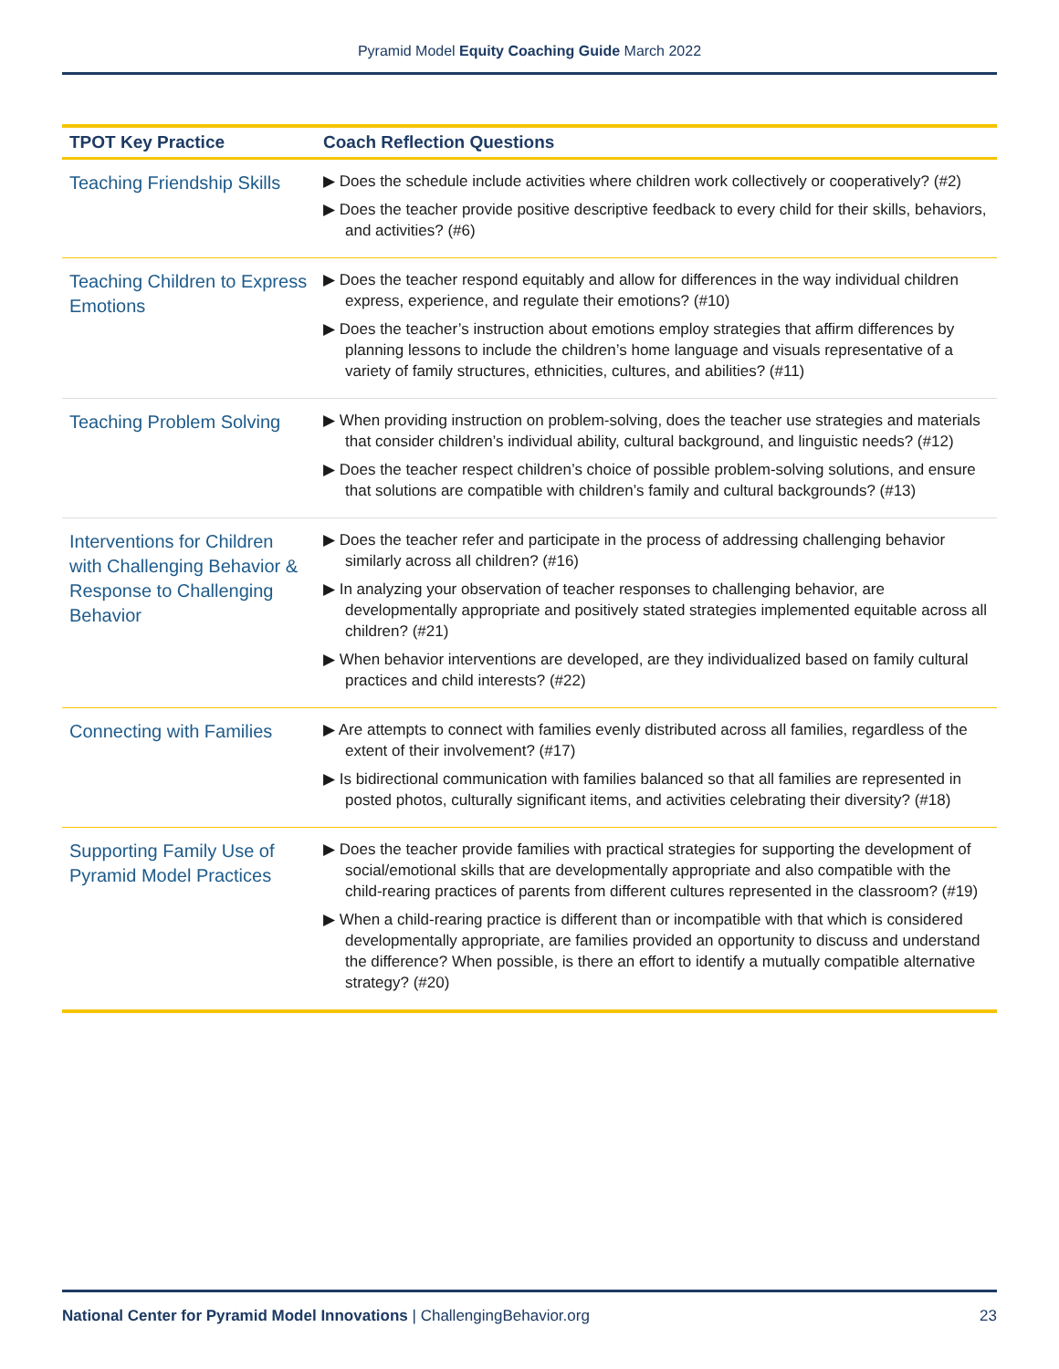Pyramid Model Equity Coaching Guide March 2022
| TPOT Key Practice | Coach Reflection Questions |
| --- | --- |
| Teaching Friendship Skills | ▶ Does the schedule include activities where children work collectively or cooperatively? (#2) ▶ Does the teacher provide positive descriptive feedback to every child for their skills, behaviors, and activities? (#6) |
| Teaching Children to Express Emotions | ▶ Does the teacher respond equitably and allow for differences in the way individual children express, experience, and regulate their emotions? (#10) ▶ Does the teacher’s instruction about emotions employ strategies that affirm differences by planning lessons to include the children’s home language and visuals representative of a variety of family structures, ethnicities, cultures, and abilities? (#11) |
| Teaching Problem Solving | ▶ When providing instruction on problem-solving, does the teacher use strategies and materials that consider children’s individual ability, cultural background, and linguistic needs? (#12) ▶ Does the teacher respect children’s choice of possible problem-solving solutions, and ensure that solutions are compatible with children’s family and cultural backgrounds? (#13) |
| Interventions for Children with Challenging Behavior & Response to Challenging Behavior | ▶ Does the teacher refer and participate in the process of addressing challenging behavior similarly across all children? (#16) ▶ In analyzing your observation of teacher responses to challenging behavior, are developmentally appropriate and positively stated strategies implemented equitable across all children? (#21) ▶ When behavior interventions are developed, are they individualized based on family cultural practices and child interests? (#22) |
| Connecting with Families | ▶ Are attempts to connect with families evenly distributed across all families, regardless of the extent of their involvement? (#17) ▶ Is bidirectional communication with families balanced so that all families are represented in posted photos, culturally significant items, and activities celebrating their diversity? (#18) |
| Supporting Family Use of Pyramid Model Practices | ▶ Does the teacher provide families with practical strategies for supporting the development of social/emotional skills that are developmentally appropriate and also compatible with the child-rearing practices of parents from different cultures represented in the classroom? (#19) ▶ When a child-rearing practice is different than or incompatible with that which is considered developmentally appropriate, are families provided an opportunity to discuss and understand the difference? When possible, is there an effort to identify a mutually compatible alternative strategy? (#20) |
National Center for Pyramid Model Innovations | ChallengingBehavior.org 23